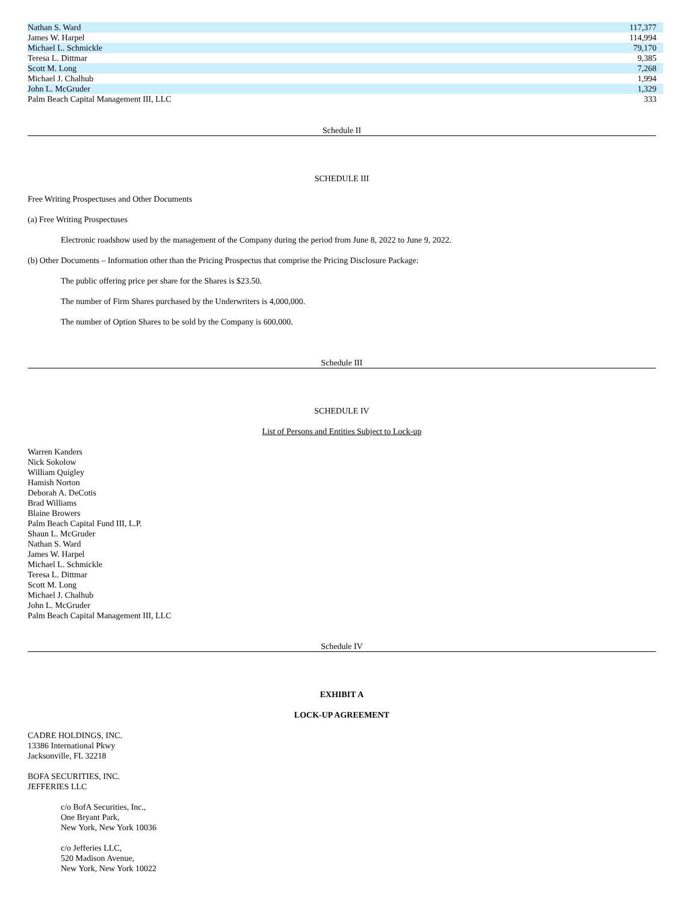| Nathan S. Ward | 117,377 |
| James W. Harpel | 114,994 |
| Michael L. Schmickle | 79,170 |
| Teresa L. Dittmar | 9,385 |
| Scott M. Long | 7,268 |
| Michael J. Chalhub | 1,994 |
| John L. McGruder | 1,329 |
| Palm Beach Capital Management III, LLC | 333 |
Schedule II
SCHEDULE III
Free Writing Prospectuses and Other Documents
(a) Free Writing Prospectuses
Electronic roadshow used by the management of the Company during the period from June 8, 2022 to June 9, 2022.
(b) Other Documents – Information other than the Pricing Prospectus that comprise the Pricing Disclosure Package:
The public offering price per share for the Shares is $23.50.
The number of Firm Shares purchased by the Underwriters is 4,000,000.
The number of Option Shares to be sold by the Company is 600,000.
Schedule III
SCHEDULE IV
List of Persons and Entities Subject to Lock-up
Warren Kanders
Nick Sokolow
William Quigley
Hamish Norton
Deborah A. DeCotis
Brad Williams
Blaine Browers
Palm Beach Capital Fund III, L.P.
Shaun L. McGruder
Nathan S. Ward
James W. Harpel
Michael L. Schmickle
Teresa L. Dittmar
Scott M. Long
Michael J. Chalhub
John L. McGruder
Palm Beach Capital Management III, LLC
Schedule IV
EXHIBIT A
LOCK-UP AGREEMENT
CADRE HOLDINGS, INC.
13386 International Pkwy
Jacksonville, FL 32218
BOFA SECURITIES, INC.
JEFFERIES LLC
c/o BofA Securities, Inc.,
One Bryant Park,
New York, New York 10036
c/o Jefferies LLC,
520 Madison Avenue,
New York, New York 10022